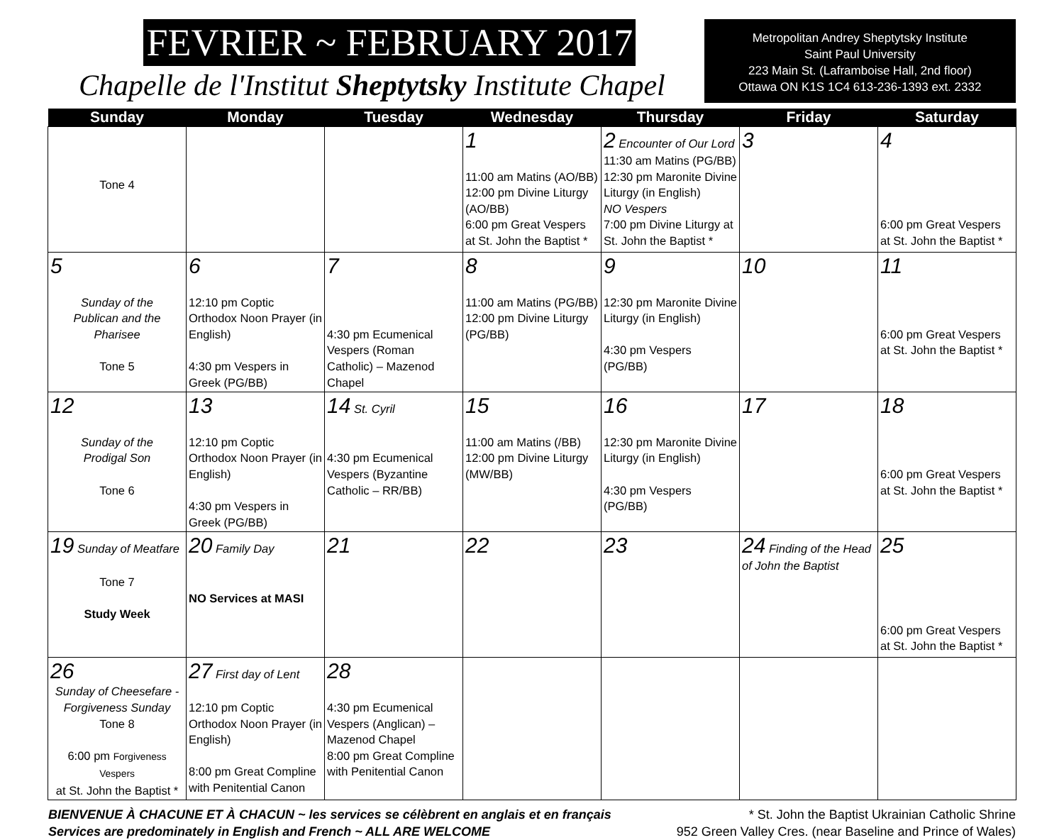FEVRIER ~ FEBRUARY 2017
Chapelle de l'Institut Sheptytsky Institute Chapel
Metropolitan Andrey Sheptytsky Institute
Saint Paul University
223 Main St. (Laframboise Hall, 2nd floor)
Ottawa ON K1S 1C4 613-236-1393 ext. 2332
| Sunday | Monday | Tuesday | Wednesday | Thursday | Friday | Saturday |
| --- | --- | --- | --- | --- | --- | --- |
| Tone 4 | | | 1 11:00 am Matins (AO/BB) 12:00 pm Divine Liturgy (AO/BB) 6:00 pm Great Vespers at St. John the Baptist * | 2 Encounter of Our Lord 11:30 am Matins (PG/BB) 12:30 pm Maronite Divine Liturgy (in English) NO Vespers 7:00 pm Divine Liturgy at St. John the Baptist * | 3 | 4 6:00 pm Great Vespers at St. John the Baptist * |
| 5 Sunday of the Publican and the Pharisee Tone 5 | 6 12:10 pm Coptic Orthodox Noon Prayer (in English) 4:30 pm Vespers in Greek (PG/BB) | 7 4:30 pm Ecumenical Vespers (Roman Catholic) – Mazenod Chapel | 8 11:00 am Matins (PG/BB) 12:00 pm Divine Liturgy (PG/BB) | 9 12:30 pm Maronite Divine Liturgy (in English) 4:30 pm Vespers (PG/BB) | 10 | 11 6:00 pm Great Vespers at St. John the Baptist * |
| 12 Sunday of the Prodigal Son Tone 6 | 13 12:10 pm Coptic Orthodox Noon Prayer (in English) 4:30 pm Vespers in Greek (PG/BB) | 14 St. Cyril 4:30 pm Ecumenical Vespers (Byzantine Catholic – RR/BB) | 15 11:00 am Matins (/BB) 12:00 pm Divine Liturgy (MW/BB) | 16 12:30 pm Maronite Divine Liturgy (in English) 4:30 pm Vespers (PG/BB) | 17 | 18 6:00 pm Great Vespers at St. John the Baptist * |
| 19 Sunday of Meatfare Tone 7 Study Week | 20 Family Day NO Services at MASI | 21 | 22 | 23 | 24 Finding of the Head of John the Baptist | 25 6:00 pm Great Vespers at St. John the Baptist * |
| 26 Sunday of Cheesefare - Forgiveness Sunday Tone 8 6:00 pm Forgiveness Vespers at St. John the Baptist * | 27 First day of Lent 12:10 pm Coptic Orthodox Noon Prayer (in English) 8:00 pm Great Compline with Penitential Canon | 28 4:30 pm Ecumenical Vespers (Anglican) – Mazenod Chapel 8:00 pm Great Compline with Penitential Canon | | | | |
BIENVENUE À CHACUNE ET À CHACUN ~ les services se célèbrent en anglais et en français
Services are predominately in English and French ~ ALL ARE WELCOME
* St. John the Baptist Ukrainian Catholic Shrine
952 Green Valley Cres. (near Baseline and Prince of Wales)